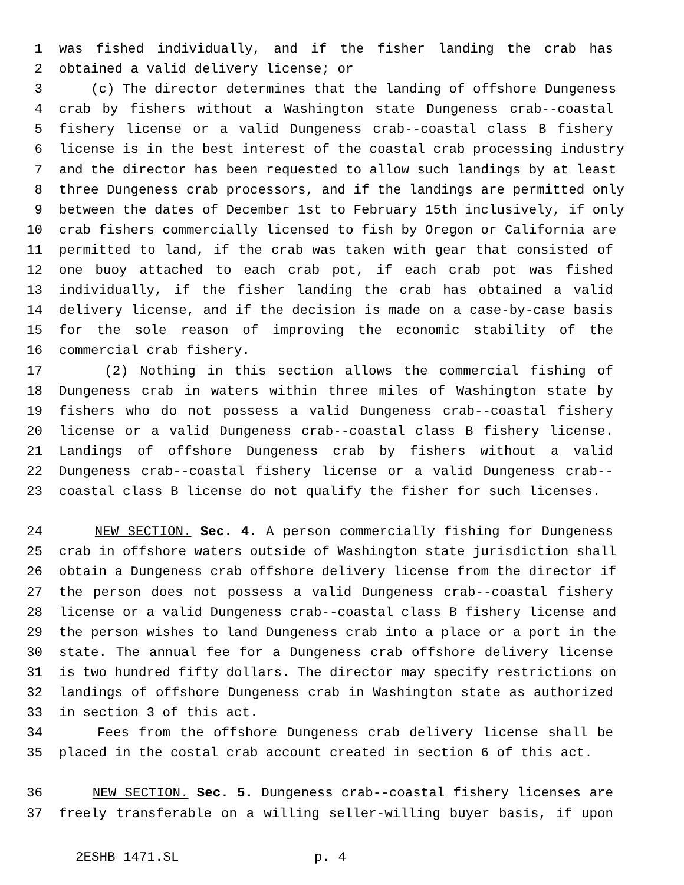1 was fished individually, and if the fisher landing the crab has
2 obtained a valid delivery license; or
3 (c) The director determines that the landing of offshore Dungeness
4 crab by fishers without a Washington state Dungeness crab--coastal
5 fishery license or a valid Dungeness crab--coastal class B fishery
6 license is in the best interest of the coastal crab processing industry
7 and the director has been requested to allow such landings by at least
8 three Dungeness crab processors, and if the landings are permitted only
9 between the dates of December 1st to February 15th inclusively, if only
10 crab fishers commercially licensed to fish by Oregon or California are
11 permitted to land, if the crab was taken with gear that consisted of
12 one buoy attached to each crab pot, if each crab pot was fished
13 individually, if the fisher landing the crab has obtained a valid
14 delivery license, and if the decision is made on a case-by-case basis
15 for the sole reason of improving the economic stability of the
16 commercial crab fishery.
17 (2) Nothing in this section allows the commercial fishing of
18 Dungeness crab in waters within three miles of Washington state by
19 fishers who do not possess a valid Dungeness crab--coastal fishery
20 license or a valid Dungeness crab--coastal class B fishery license.
21 Landings of offshore Dungeness crab by fishers without a valid
22 Dungeness crab--coastal fishery license or a valid Dungeness crab--
23 coastal class B license do not qualify the fisher for such licenses.
24 NEW SECTION. Sec. 4. A person commercially fishing for Dungeness
25 crab in offshore waters outside of Washington state jurisdiction shall
26 obtain a Dungeness crab offshore delivery license from the director if
27 the person does not possess a valid Dungeness crab--coastal fishery
28 license or a valid Dungeness crab--coastal class B fishery license and
29 the person wishes to land Dungeness crab into a place or a port in the
30 state. The annual fee for a Dungeness crab offshore delivery license
31 is two hundred fifty dollars. The director may specify restrictions on
32 landings of offshore Dungeness crab in Washington state as authorized
33 in section 3 of this act.
34 Fees from the offshore Dungeness crab delivery license shall be
35 placed in the costal crab account created in section 6 of this act.
36 NEW SECTION. Sec. 5. Dungeness crab--coastal fishery licenses are
37 freely transferable on a willing seller-willing buyer basis, if upon
2ESHB 1471.SL p. 4